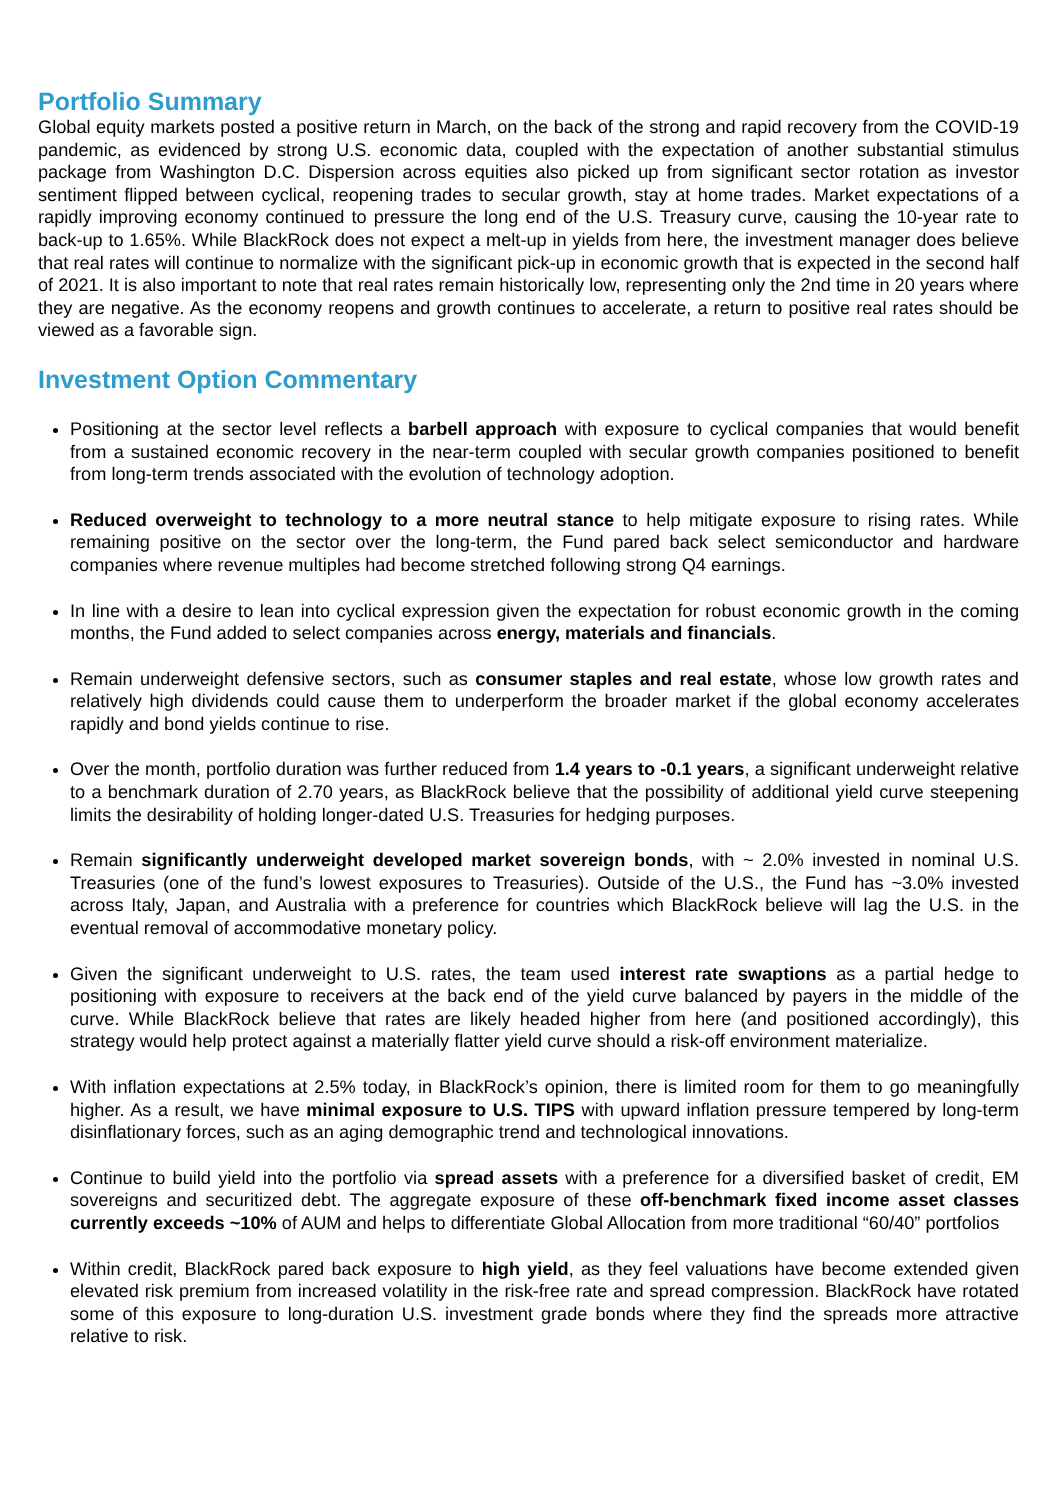Portfolio Summary
Global equity markets posted a positive return in March, on the back of the strong and rapid recovery from the COVID-19 pandemic, as evidenced by strong U.S. economic data, coupled with the expectation of another substantial stimulus package from Washington D.C. Dispersion across equities also picked up from significant sector rotation as investor sentiment flipped between cyclical, reopening trades to secular growth, stay at home trades. Market expectations of a rapidly improving economy continued to pressure the long end of the U.S. Treasury curve, causing the 10-year rate to back-up to 1.65%. While BlackRock does not expect a melt-up in yields from here, the investment manager does believe that real rates will continue to normalize with the significant pick-up in economic growth that is expected in the second half of 2021. It is also important to note that real rates remain historically low, representing only the 2nd time in 20 years where they are negative. As the economy reopens and growth continues to accelerate, a return to positive real rates should be viewed as a favorable sign.
Investment Option Commentary
Positioning at the sector level reflects a barbell approach with exposure to cyclical companies that would benefit from a sustained economic recovery in the near-term coupled with secular growth companies positioned to benefit from long-term trends associated with the evolution of technology adoption.
Reduced overweight to technology to a more neutral stance to help mitigate exposure to rising rates. While remaining positive on the sector over the long-term, the Fund pared back select semiconductor and hardware companies where revenue multiples had become stretched following strong Q4 earnings.
In line with a desire to lean into cyclical expression given the expectation for robust economic growth in the coming months, the Fund added to select companies across energy, materials and financials.
Remain underweight defensive sectors, such as consumer staples and real estate, whose low growth rates and relatively high dividends could cause them to underperform the broader market if the global economy accelerates rapidly and bond yields continue to rise.
Over the month, portfolio duration was further reduced from 1.4 years to -0.1 years, a significant underweight relative to a benchmark duration of 2.70 years, as BlackRock believe that the possibility of additional yield curve steepening limits the desirability of holding longer-dated U.S. Treasuries for hedging purposes.
Remain significantly underweight developed market sovereign bonds, with ~ 2.0% invested in nominal U.S. Treasuries (one of the fund’s lowest exposures to Treasuries). Outside of the U.S., the Fund has ~3.0% invested across Italy, Japan, and Australia with a preference for countries which BlackRock believe will lag the U.S. in the eventual removal of accommodative monetary policy.
Given the significant underweight to U.S. rates, the team used interest rate swaptions as a partial hedge to positioning with exposure to receivers at the back end of the yield curve balanced by payers in the middle of the curve. While BlackRock believe that rates are likely headed higher from here (and positioned accordingly), this strategy would help protect against a materially flatter yield curve should a risk-off environment materialize.
With inflation expectations at 2.5% today, in BlackRock’s opinion, there is limited room for them to go meaningfully higher. As a result, we have minimal exposure to U.S. TIPS with upward inflation pressure tempered by long-term disinflationary forces, such as an aging demographic trend and technological innovations.
Continue to build yield into the portfolio via spread assets with a preference for a diversified basket of credit, EM sovereigns and securitized debt. The aggregate exposure of these off-benchmark fixed income asset classes currently exceeds ~10% of AUM and helps to differentiate Global Allocation from more traditional “60/40” portfolios
Within credit, BlackRock pared back exposure to high yield, as they feel valuations have become extended given elevated risk premium from increased volatility in the risk-free rate and spread compression. BlackRock have rotated some of this exposure to long-duration U.S. investment grade bonds where they find the spreads more attractive relative to risk.